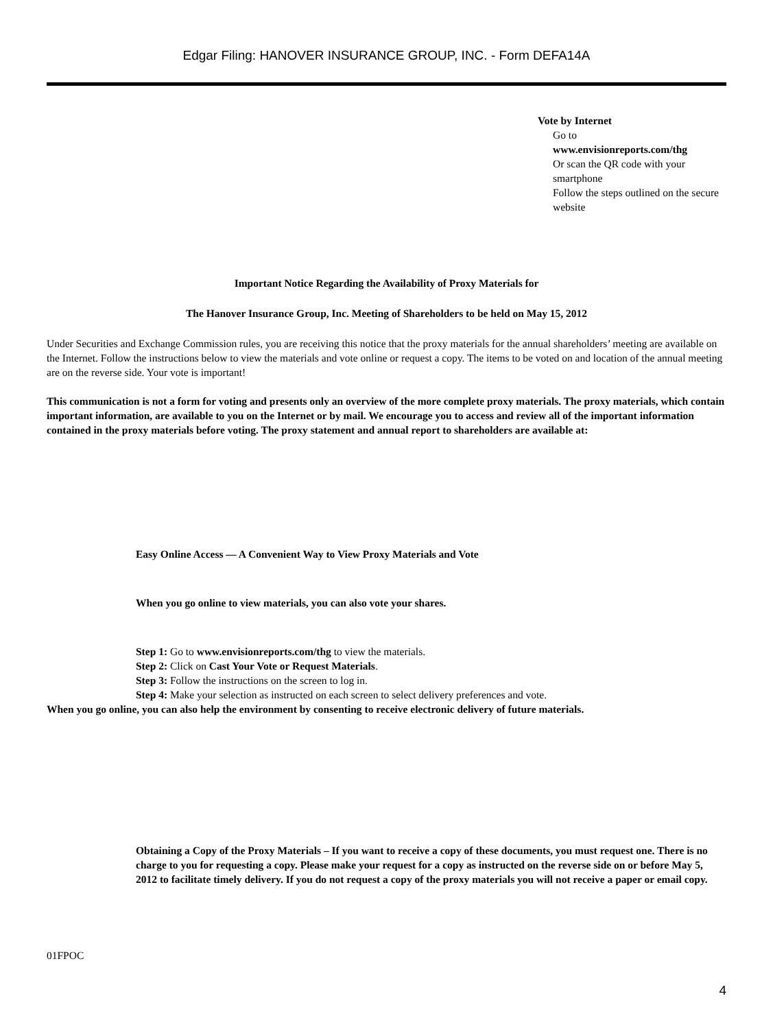Edgar Filing: HANOVER INSURANCE GROUP, INC. - Form DEFA14A
Vote by Internet
Go to
www.envisionreports.com/thg
Or scan the QR code with your smartphone
Follow the steps outlined on the secure website
Important Notice Regarding the Availability of Proxy Materials for
The Hanover Insurance Group, Inc. Meeting of Shareholders to be held on May 15, 2012
Under Securities and Exchange Commission rules, you are receiving this notice that the proxy materials for the annual shareholders’ meeting are available on the Internet. Follow the instructions below to view the materials and vote online or request a copy. The items to be voted on and location of the annual meeting are on the reverse side. Your vote is important!
This communication is not a form for voting and presents only an overview of the more complete proxy materials. The proxy materials, which contain important information, are available to you on the Internet or by mail. We encourage you to access and review all of the important information contained in the proxy materials before voting. The proxy statement and annual report to shareholders are available at:
Easy Online Access — A Convenient Way to View Proxy Materials and Vote
When you go online to view materials, you can also vote your shares.
Step 1: Go to www.envisionreports.com/thg to view the materials.
Step 2: Click on Cast Your Vote or Request Materials.
Step 3: Follow the instructions on the screen to log in.
Step 4: Make your selection as instructed on each screen to select delivery preferences and vote.
When you go online, you can also help the environment by consenting to receive electronic delivery of future materials.
Obtaining a Copy of the Proxy Materials – If you want to receive a copy of these documents, you must request one. There is no charge to you for requesting a copy. Please make your request for a copy as instructed on the reverse side on or before May 5, 2012 to facilitate timely delivery. If you do not request a copy of the proxy materials you will not receive a paper or email copy.
01FPOC
4